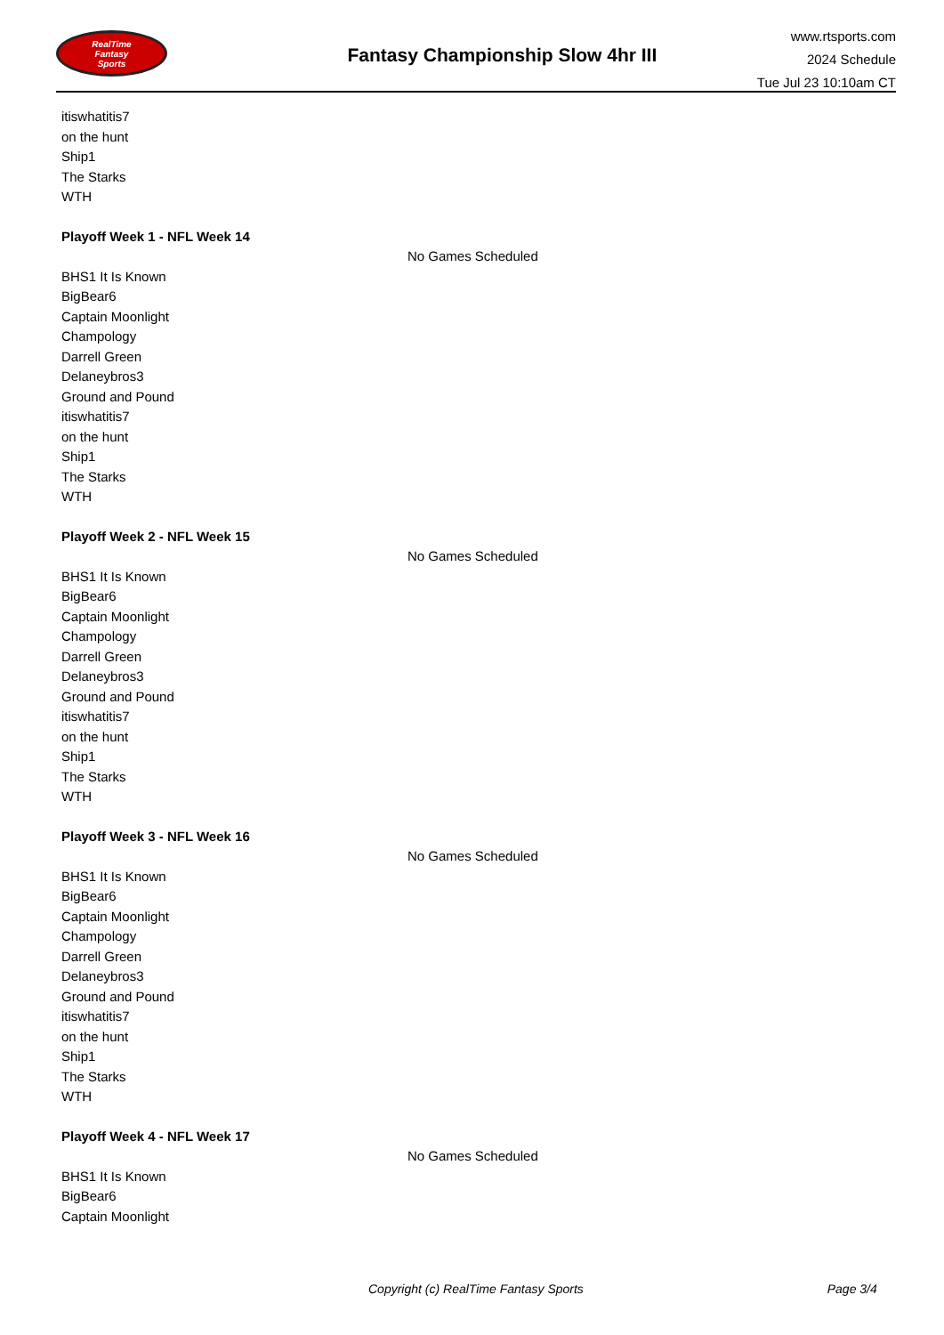RealTime
Fantasy
Sports
Fantasy Championship Slow 4hr III
www.rtsports.com
2024 Schedule
Tue Jul 23 10:10am CT
itiswhatitis7
on the hunt
Ship1
The Starks
WTH
Playoff Week 1 - NFL Week 14
No Games Scheduled
BHS1 It Is Known
BigBear6
Captain Moonlight
Champology
Darrell Green
Delaneybros3
Ground and Pound
itiswhatitis7
on the hunt
Ship1
The Starks
WTH
Playoff Week 2 - NFL Week 15
No Games Scheduled
BHS1 It Is Known
BigBear6
Captain Moonlight
Champology
Darrell Green
Delaneybros3
Ground and Pound
itiswhatitis7
on the hunt
Ship1
The Starks
WTH
Playoff Week 3 - NFL Week 16
No Games Scheduled
BHS1 It Is Known
BigBear6
Captain Moonlight
Champology
Darrell Green
Delaneybros3
Ground and Pound
itiswhatitis7
on the hunt
Ship1
The Starks
WTH
Playoff Week 4 - NFL Week 17
No Games Scheduled
BHS1 It Is Known
BigBear6
Captain Moonlight
Copyright (c) RealTime Fantasy Sports Page 3/4